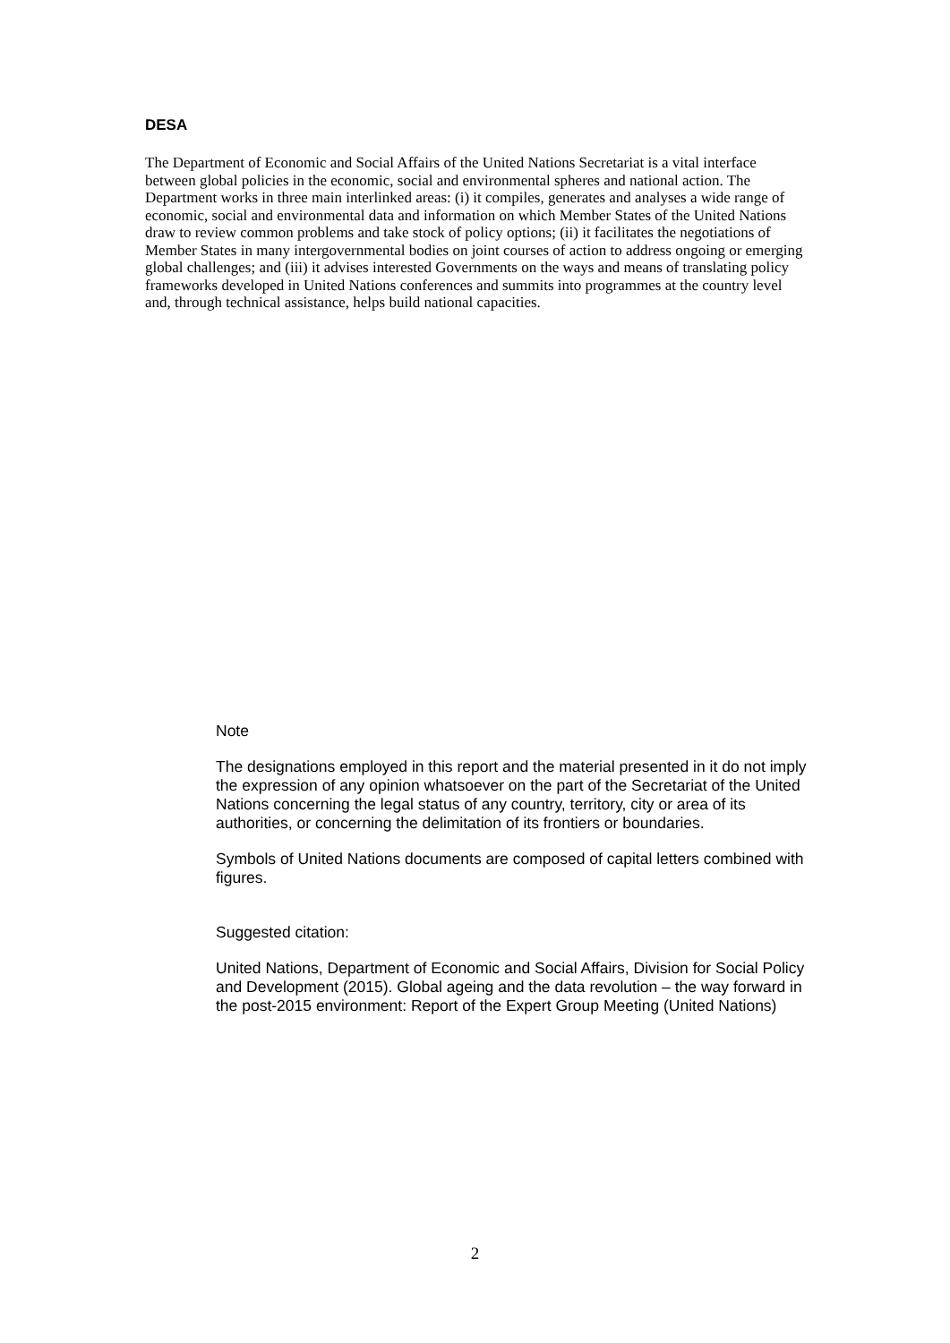DESA
The Department of Economic and Social Affairs of the United Nations Secretariat is a vital interface between global policies in the economic, social and environmental spheres and national action. The Department works in three main interlinked areas: (i) it compiles, generates and analyses a wide range of economic, social and environmental data and information on which Member States of the United Nations draw to review common problems and take stock of policy options; (ii) it facilitates the negotiations of Member States in many intergovernmental bodies on joint courses of action to address ongoing or emerging global challenges; and (iii) it advises interested Governments on the ways and means of translating policy frameworks developed in United Nations conferences and summits into programmes at the country level and, through technical assistance, helps build national capacities.
Note
The designations employed in this report and the material presented in it do not imply the expression of any opinion whatsoever on the part of the Secretariat of the United Nations concerning the legal status of any country, territory, city or area of its authorities, or concerning the delimitation of its frontiers or boundaries.
Symbols of United Nations documents are composed of capital letters combined with figures.
Suggested citation:
United Nations, Department of Economic and Social Affairs, Division for Social Policy and Development (2015). Global ageing and the data revolution – the way forward in the post-2015 environment: Report of the Expert Group Meeting (United Nations)
2